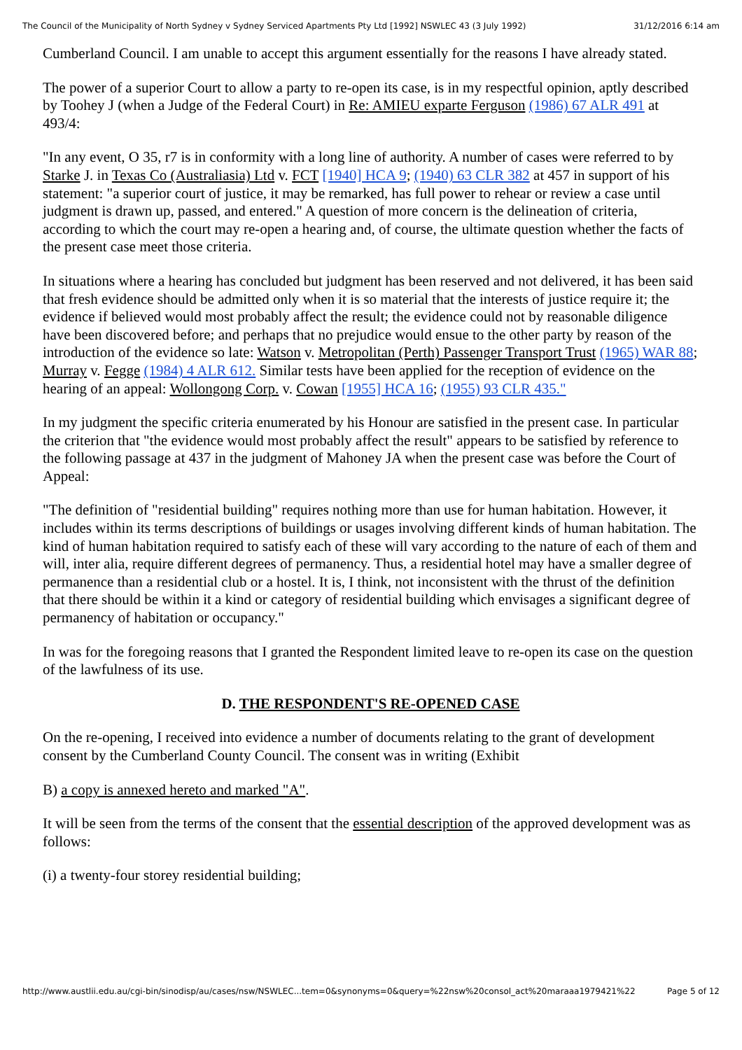The Council of the Municipality of North Sydney v Sydney Serviced Apartments Pty Ltd [1992] NSWLEC 43 (3 July 1992) 31/12/2016 6:14 am
Cumberland Council. I am unable to accept this argument essentially for the reasons I have already stated.
The power of a superior Court to allow a party to re-open its case, is in my respectful opinion, aptly described by Toohey J (when a Judge of the Federal Court) in Re: AMIEU exparte Ferguson (1986) 67 ALR 491 at 493/4:
"In any event, O 35, r7 is in conformity with a long line of authority. A number of cases were referred to by Starke J. in Texas Co (Australiasia) Ltd v. FCT [1940] HCA 9; (1940) 63 CLR 382 at 457 in support of his statement: "a superior court of justice, it may be remarked, has full power to rehear or review a case until judgment is drawn up, passed, and entered." A question of more concern is the delineation of criteria, according to which the court may re-open a hearing and, of course, the ultimate question whether the facts of the present case meet those criteria.
In situations where a hearing has concluded but judgment has been reserved and not delivered, it has been said that fresh evidence should be admitted only when it is so material that the interests of justice require it; the evidence if believed would most probably affect the result; the evidence could not by reasonable diligence have been discovered before; and perhaps that no prejudice would ensue to the other party by reason of the introduction of the evidence so late: Watson v. Metropolitan (Perth) Passenger Transport Trust (1965) WAR 88; Murray v. Fegge (1984) 4 ALR 612. Similar tests have been applied for the reception of evidence on the hearing of an appeal: Wollongong Corp. v. Cowan [1955] HCA 16; (1955) 93 CLR 435."
In my judgment the specific criteria enumerated by his Honour are satisfied in the present case. In particular the criterion that "the evidence would most probably affect the result" appears to be satisfied by reference to the following passage at 437 in the judgment of Mahoney JA when the present case was before the Court of Appeal:
"The definition of "residential building" requires nothing more than use for human habitation. However, it includes within its terms descriptions of buildings or usages involving different kinds of human habitation. The kind of human habitation required to satisfy each of these will vary according to the nature of each of them and will, inter alia, require different degrees of permanency. Thus, a residential hotel may have a smaller degree of permanence than a residential club or a hostel. It is, I think, not inconsistent with the thrust of the definition that there should be within it a kind or category of residential building which envisages a significant degree of permanency of habitation or occupancy."
In was for the foregoing reasons that I granted the Respondent limited leave to re-open its case on the question of the lawfulness of its use.
D. THE RESPONDENT'S RE-OPENED CASE
On the re-opening, I received into evidence a number of documents relating to the grant of development consent by the Cumberland County Council. The consent was in writing (Exhibit
B) a copy is annexed hereto and marked "A".
It will be seen from the terms of the consent that the essential description of the approved development was as follows:
(i) a twenty-four storey residential building;
http://www.austlii.edu.au/cgi-bin/sinodisp/au/cases/nsw/NSWLEC...tem=0&synonyms=0&query=%22nsw%20consol_act%20maraaa1979421%22 Page 5 of 12